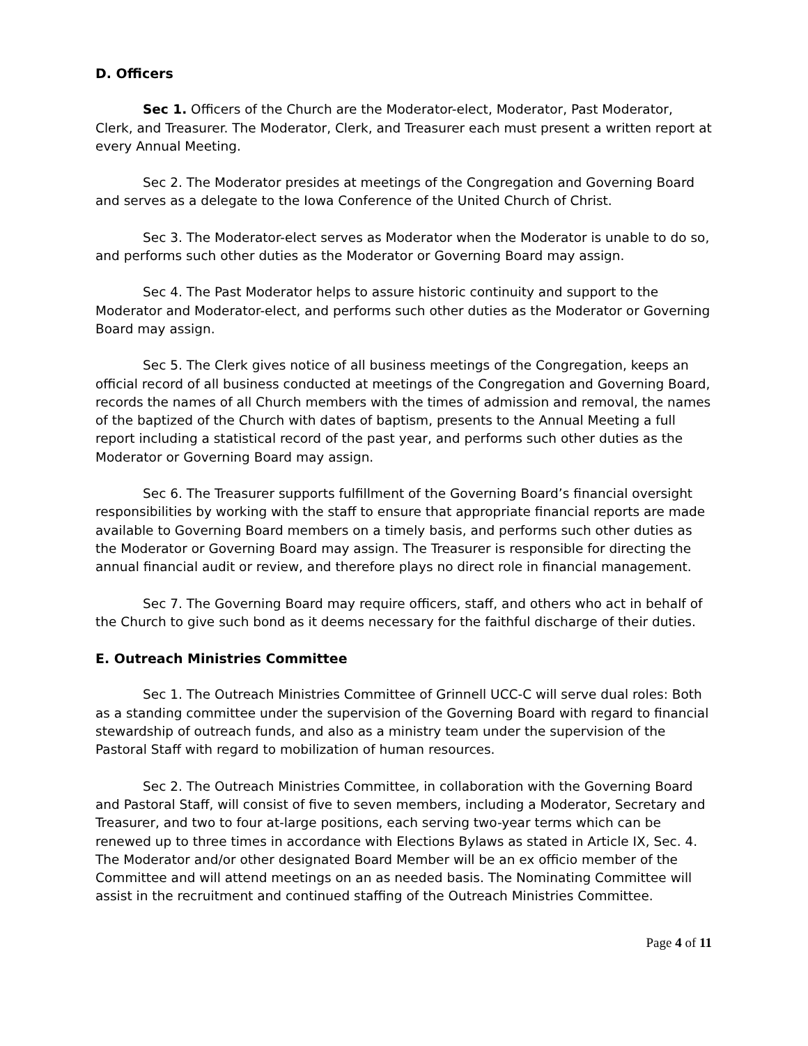D. Officers
Sec 1. Officers of the Church are the Moderator-elect, Moderator, Past Moderator, Clerk, and Treasurer. The Moderator, Clerk, and Treasurer each must present a written report at every Annual Meeting.
Sec 2. The Moderator presides at meetings of the Congregation and Governing Board and serves as a delegate to the Iowa Conference of the United Church of Christ.
Sec 3. The Moderator-elect serves as Moderator when the Moderator is unable to do so, and performs such other duties as the Moderator or Governing Board may assign.
Sec 4. The Past Moderator helps to assure historic continuity and support to the Moderator and Moderator-elect, and performs such other duties as the Moderator or Governing Board may assign.
Sec 5. The Clerk gives notice of all business meetings of the Congregation, keeps an official record of all business conducted at meetings of the Congregation and Governing Board, records the names of all Church members with the times of admission and removal, the names of the baptized of the Church with dates of baptism, presents to the Annual Meeting a full report including a statistical record of the past year, and performs such other duties as the Moderator or Governing Board may assign.
Sec 6. The Treasurer supports fulfillment of the Governing Board’s financial oversight responsibilities by working with the staff to ensure that appropriate financial reports are made available to Governing Board members on a timely basis, and performs such other duties as the Moderator or Governing Board may assign. The Treasurer is responsible for directing the annual financial audit or review, and therefore plays no direct role in financial management.
Sec 7. The Governing Board may require officers, staff, and others who act in behalf of the Church to give such bond as it deems necessary for the faithful discharge of their duties.
E. Outreach Ministries Committee
Sec 1. The Outreach Ministries Committee of Grinnell UCC-C will serve dual roles: Both as a standing committee under the supervision of the Governing Board with regard to financial stewardship of outreach funds, and also as a ministry team under the supervision of the Pastoral Staff with regard to mobilization of human resources.
Sec 2. The Outreach Ministries Committee, in collaboration with the Governing Board and Pastoral Staff, will consist of five to seven members, including a Moderator, Secretary and Treasurer, and two to four at-large positions, each serving two-year terms which can be renewed up to three times in accordance with Elections Bylaws as stated in Article IX, Sec. 4. The Moderator and/or other designated Board Member will be an ex officio member of the Committee and will attend meetings on an as needed basis. The Nominating Committee will assist in the recruitment and continued staffing of the Outreach Ministries Committee.
Page 4 of 11